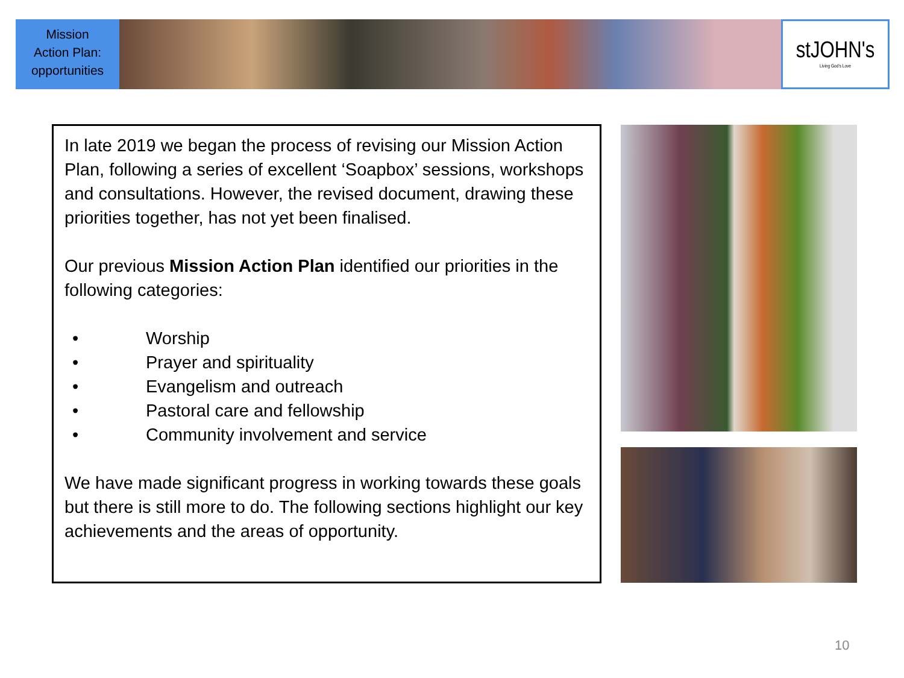Mission
Action Plan:
opportunities
stJOHN's
Living God's Love
In late 2019 we began the process of revising our Mission Action Plan, following a series of excellent ‘Soapbox’ sessions, workshops and consultations. However, the revised document, drawing these priorities together, has not yet been finalised.
Our previous Mission Action Plan identified our priorities in the following categories:
• Worship
• Prayer and spirituality
• Evangelism and outreach
• Pastoral care and fellowship
• Community involvement and service
We have made significant progress in working towards these goals but there is still more to do. The following sections highlight our key achievements and the areas of opportunity.
10